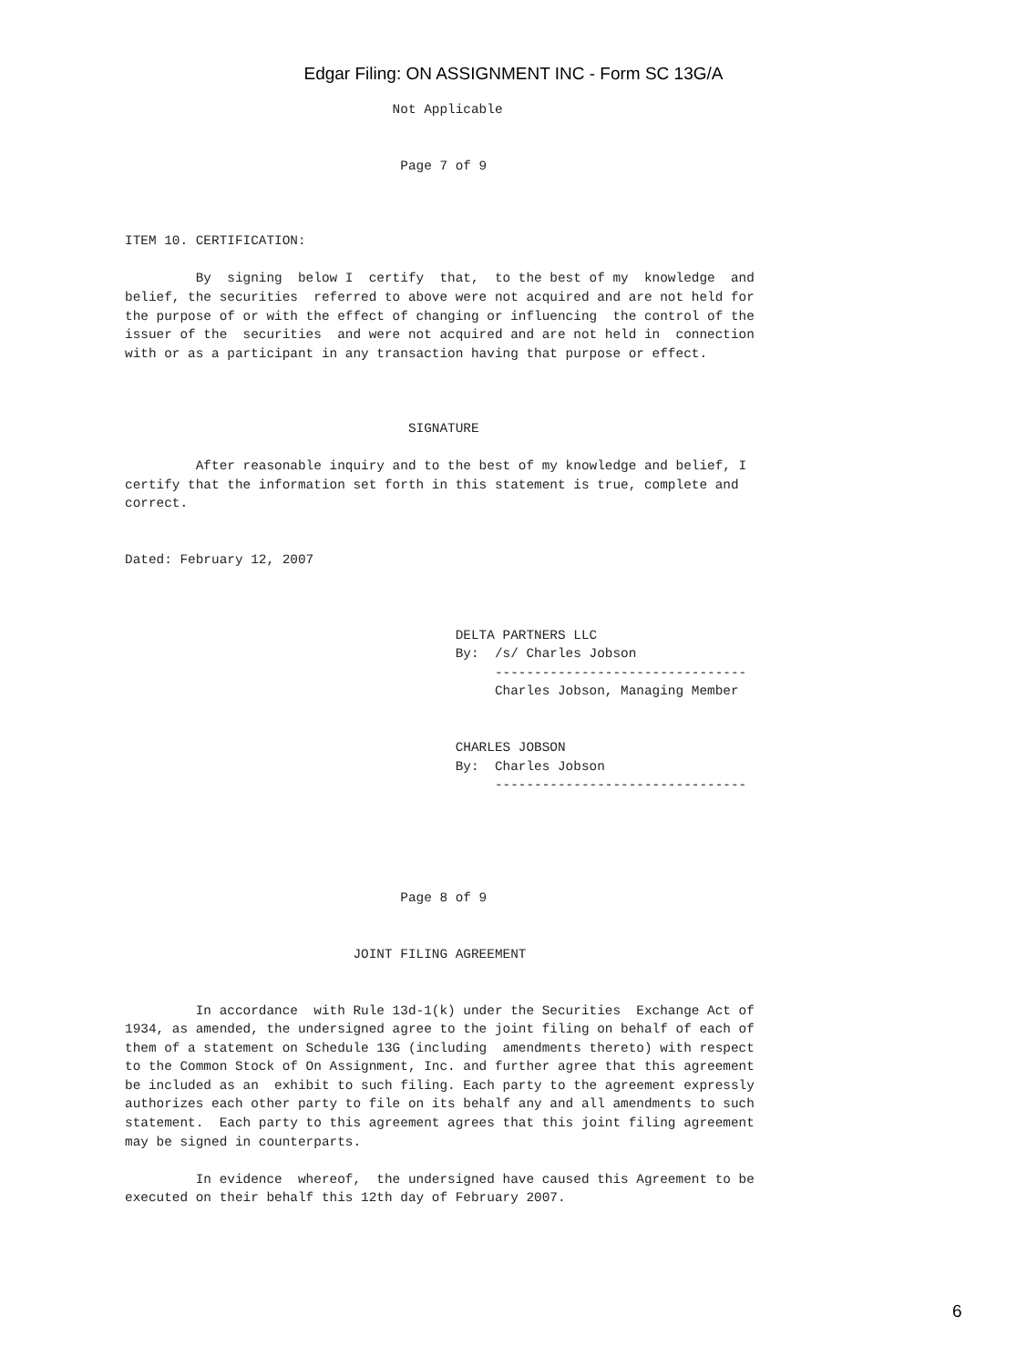Edgar Filing: ON ASSIGNMENT INC - Form SC 13G/A
                                  Not Applicable


                                   Page 7 of 9



ITEM 10. CERTIFICATION:

         By  signing  below I  certify  that,  to the best of my  knowledge  and
belief, the securities  referred to above were not acquired and are not held for
the purpose of or with the effect of changing or influencing  the control of the
issuer of the  securities  and were not acquired and are not held in  connection
with or as a participant in any transaction having that purpose or effect.



                                    SIGNATURE

         After reasonable inquiry and to the best of my knowledge and belief, I
certify that the information set forth in this statement is true, complete and
correct.


Dated: February 12, 2007



                                          DELTA PARTNERS LLC
                                          By:  /s/ Charles Jobson
                                               --------------------------------
                                               Charles Jobson, Managing Member


                                          CHARLES JOBSON
                                          By:  Charles Jobson
                                               --------------------------------





                                   Page 8 of 9


                             JOINT FILING AGREEMENT


         In accordance  with Rule 13d-1(k) under the Securities  Exchange Act of
1934, as amended, the undersigned agree to the joint filing on behalf of each of
them of a statement on Schedule 13G (including  amendments thereto) with respect
to the Common Stock of On Assignment, Inc. and further agree that this agreement
be included as an  exhibit to such filing. Each party to the agreement expressly
authorizes each other party to file on its behalf any and all amendments to such
statement.  Each party to this agreement agrees that this joint filing agreement
may be signed in counterparts.

         In evidence  whereof,  the undersigned have caused this Agreement to be
executed on their behalf this 12th day of February 2007.
6